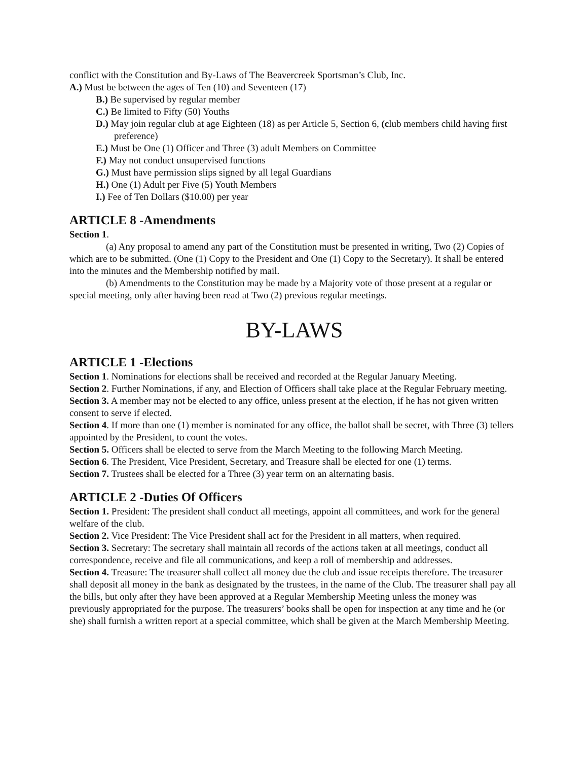conflict with the Constitution and By-Laws of The Beavercreek Sportsman’s Club, Inc.
A.) Must be between the ages of Ten (10) and Seventeen (17)
B.) Be supervised by regular member
C.) Be limited to Fifty (50) Youths
D.) May join regular club at age Eighteen (18) as per Article 5, Section 6, (club members child having first preference)
E.) Must be One (1) Officer and Three (3) adult Members on Committee
F.) May not conduct unsupervised functions
G.) Must have permission slips signed by all legal Guardians
H.) One (1) Adult per Five (5) Youth Members
I.) Fee of Ten Dollars ($10.00) per year
ARTICLE 8 -Amendments
Section 1.
(a) Any proposal to amend any part of the Constitution must be presented in writing, Two (2) Copies of which are to be submitted. (One (1) Copy to the President and One (1) Copy to the Secretary). It shall be entered into the minutes and the Membership notified by mail.
(b) Amendments to the Constitution may be made by a Majority vote of those present at a regular or special meeting, only after having been read at Two (2) previous regular meetings.
BY-LAWS
ARTICLE 1 -Elections
Section 1. Nominations for elections shall be received and recorded at the Regular January Meeting.
Section 2. Further Nominations, if any, and Election of Officers shall take place at the Regular February meeting.
Section 3. A member may not be elected to any office, unless present at the election, if he has not given written consent to serve if elected.
Section 4. If more than one (1) member is nominated for any office, the ballot shall be secret, with Three (3) tellers appointed by the President, to count the votes.
Section 5. Officers shall be elected to serve from the March Meeting to the following March Meeting.
Section 6. The President, Vice President, Secretary, and Treasure shall be elected for one (1) terms.
Section 7. Trustees shall be elected for a Three (3) year term on an alternating basis.
ARTICLE 2 -Duties Of Officers
Section 1. President: The president shall conduct all meetings, appoint all committees, and work for the general welfare of the club.
Section 2. Vice President: The Vice President shall act for the President in all matters, when required.
Section 3. Secretary: The secretary shall maintain all records of the actions taken at all meetings, conduct all correspondence, receive and file all communications, and keep a roll of membership and addresses.
Section 4. Treasure: The treasurer shall collect all money due the club and issue receipts therefore. The treasurer shall deposit all money in the bank as designated by the trustees, in the name of the Club. The treasurer shall pay all the bills, but only after they have been approved at a Regular Membership Meeting unless the money was previously appropriated for the purpose. The treasurers’ books shall be open for inspection at any time and he (or she) shall furnish a written report at a special committee, which shall be given at the March Membership Meeting.